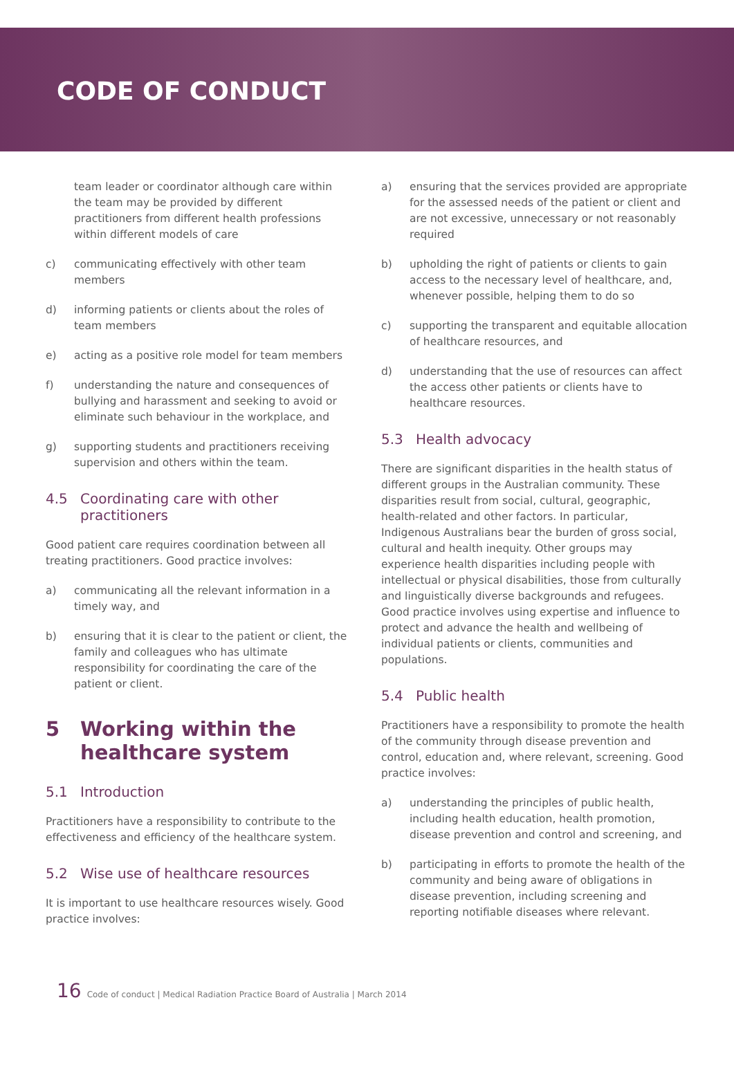CODE OF CONDUCT
team leader or coordinator although care within the team may be provided by different practitioners from different health professions within different models of care
c) communicating effectively with other team members
d) informing patients or clients about the roles of team members
e) acting as a positive role model for team members
f) understanding the nature and consequences of bullying and harassment and seeking to avoid or eliminate such behaviour in the workplace, and
g) supporting students and practitioners receiving supervision and others within the team.
4.5 Coordinating care with other practitioners
Good patient care requires coordination between all treating practitioners. Good practice involves:
a) communicating all the relevant information in a timely way, and
b) ensuring that it is clear to the patient or client, the family and colleagues who has ultimate responsibility for coordinating the care of the patient or client.
5 Working within the healthcare system
5.1 Introduction
Practitioners have a responsibility to contribute to the effectiveness and efficiency of the healthcare system.
5.2 Wise use of healthcare resources
It is important to use healthcare resources wisely. Good practice involves:
a) ensuring that the services provided are appropriate for the assessed needs of the patient or client and are not excessive, unnecessary or not reasonably required
b) upholding the right of patients or clients to gain access to the necessary level of healthcare, and, whenever possible, helping them to do so
c) supporting the transparent and equitable allocation of healthcare resources, and
d) understanding that the use of resources can affect the access other patients or clients have to healthcare resources.
5.3 Health advocacy
There are significant disparities in the health status of different groups in the Australian community. These disparities result from social, cultural, geographic, health-related and other factors. In particular, Indigenous Australians bear the burden of gross social, cultural and health inequity. Other groups may experience health disparities including people with intellectual or physical disabilities, those from culturally and linguistically diverse backgrounds and refugees. Good practice involves using expertise and influence to protect and advance the health and wellbeing of individual patients or clients, communities and populations.
5.4 Public health
Practitioners have a responsibility to promote the health of the community through disease prevention and control, education and, where relevant, screening. Good practice involves:
a) understanding the principles of public health, including health education, health promotion, disease prevention and control and screening, and
b) participating in efforts to promote the health of the community and being aware of obligations in disease prevention, including screening and reporting notifiable diseases where relevant.
16 Code of conduct | Medical Radiation Practice Board of Australia | March 2014